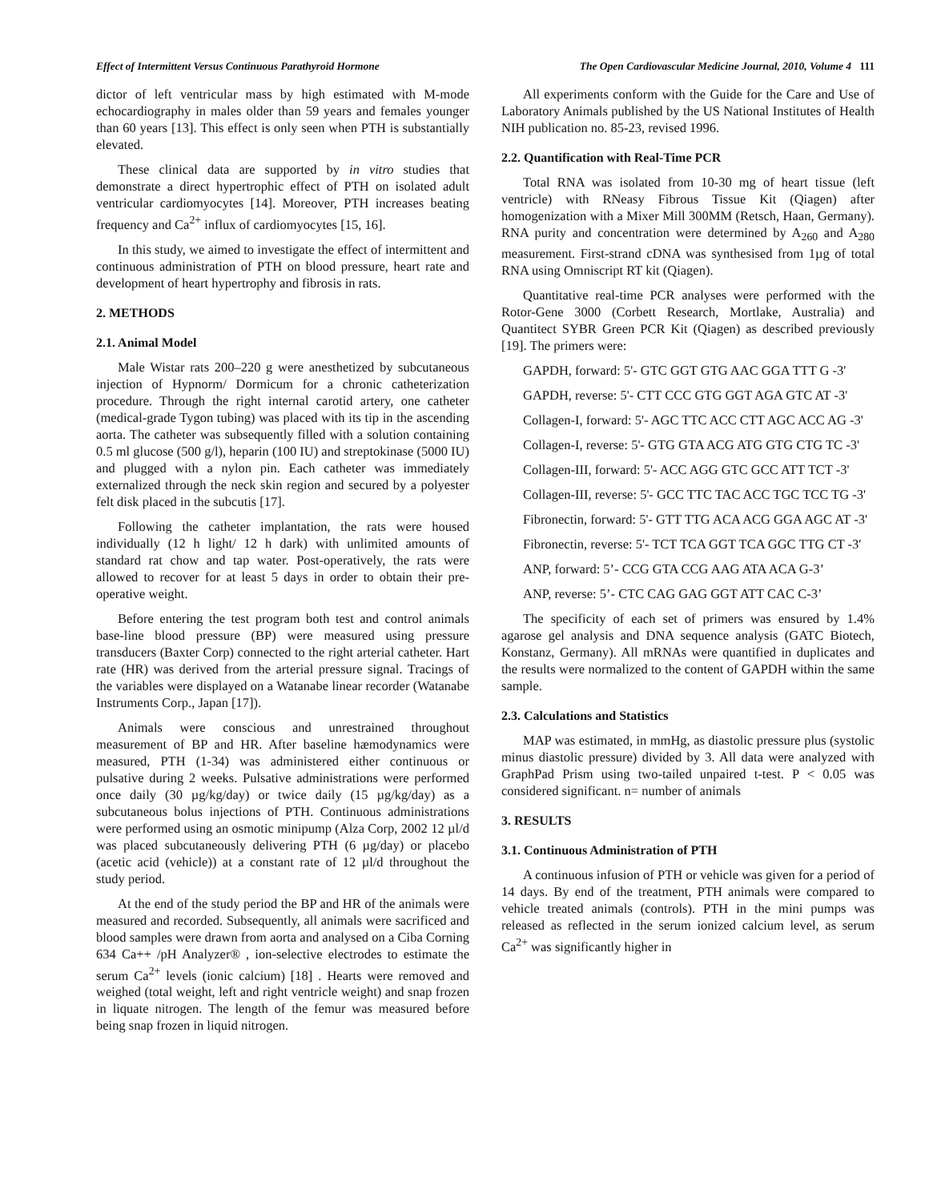Effect of Intermittent Versus Continuous Parathyroid Hormone The Open Cardiovascular Medicine Journal, 2010, Volume 4 111
dictor of left ventricular mass by high estimated with M-mode echocardiography in males older than 59 years and females younger than 60 years [13]. This effect is only seen when PTH is substantially elevated.
These clinical data are supported by in vitro studies that demonstrate a direct hypertrophic effect of PTH on isolated adult ventricular cardiomyocytes [14]. Moreover, PTH increases beating frequency and Ca<sup>2+</sup> influx of cardiomyocytes [15, 16].
In this study, we aimed to investigate the effect of intermittent and continuous administration of PTH on blood pressure, heart rate and development of heart hypertrophy and fibrosis in rats.
2. METHODS
2.1. Animal Model
Male Wistar rats 200–220 g were anesthetized by subcutaneous injection of Hypnorm/ Dormicum for a chronic catheterization procedure. Through the right internal carotid artery, one catheter (medical-grade Tygon tubing) was placed with its tip in the ascending aorta. The catheter was subsequently filled with a solution containing 0.5 ml glucose (500 g/l), heparin (100 IU) and streptokinase (5000 IU) and plugged with a nylon pin. Each catheter was immediately externalized through the neck skin region and secured by a polyester felt disk placed in the subcutis [17].
Following the catheter implantation, the rats were housed individually (12 h light/ 12 h dark) with unlimited amounts of standard rat chow and tap water. Post-operatively, the rats were allowed to recover for at least 5 days in order to obtain their pre-operative weight.
Before entering the test program both test and control animals base-line blood pressure (BP) were measured using pressure transducers (Baxter Corp) connected to the right arterial catheter. Hart rate (HR) was derived from the arterial pressure signal. Tracings of the variables were displayed on a Watanabe linear recorder (Watanabe Instruments Corp., Japan [17]).
Animals were conscious and unrestrained throughout measurement of BP and HR. After baseline hæmodynamics were measured, PTH (1-34) was administered either continuous or pulsative during 2 weeks. Pulsative administrations were performed once daily (30 µg/kg/day) or twice daily (15 µg/kg/day) as a subcutaneous bolus injections of PTH. Continuous administrations were performed using an osmotic minipump (Alza Corp, 2002 12 µl/d was placed subcutaneously delivering PTH (6 µg/day) or placebo (acetic acid (vehicle)) at a constant rate of 12 µl/d throughout the study period.
At the end of the study period the BP and HR of the animals were measured and recorded. Subsequently, all animals were sacrificed and blood samples were drawn from aorta and analysed on a Ciba Corning 634 Ca++ /pH Analyzer® , ion-selective electrodes to estimate the serum Ca<sup>2+</sup> levels (ionic calcium) [18] . Hearts were removed and weighed (total weight, left and right ventricle weight) and snap frozen in liquate nitrogen. The length of the femur was measured before being snap frozen in liquid nitrogen.
All experiments conform with the Guide for the Care and Use of Laboratory Animals published by the US National Institutes of Health NIH publication no. 85-23, revised 1996.
2.2. Quantification with Real-Time PCR
Total RNA was isolated from 10-30 mg of heart tissue (left ventricle) with RNeasy Fibrous Tissue Kit (Qiagen) after homogenization with a Mixer Mill 300MM (Retsch, Haan, Germany). RNA purity and concentration were determined by A<sub>260</sub> and A<sub>280</sub> measurement. First-strand cDNA was synthesised from 1µg of total RNA using Omniscript RT kit (Qiagen).
Quantitative real-time PCR analyses were performed with the Rotor-Gene 3000 (Corbett Research, Mortlake, Australia) and Quantitect SYBR Green PCR Kit (Qiagen) as described previously [19]. The primers were:
GAPDH, forward: 5'- GTC GGT GTG AAC GGA TTT G -3'
GAPDH, reverse: 5'- CTT CCC GTG GGT AGA GTC AT -3'
Collagen-I, forward: 5'- AGC TTC ACC CTT AGC ACC AG -3'
Collagen-I, reverse: 5'- GTG GTA ACG ATG GTG CTG TC -3'
Collagen-III, forward: 5'- ACC AGG GTC GCC ATT TCT -3'
Collagen-III, reverse: 5'- GCC TTC TAC ACC TGC TCC TG -3'
Fibronectin, forward: 5'- GTT TTG ACA ACG GGA AGC AT -3'
Fibronectin, reverse: 5'- TCT TCA GGT TCA GGC TTG CT -3'
ANP, forward: 5’- CCG GTA CCG AAG ATA ACA G-3’
ANP, reverse: 5’- CTC CAG GAG GGT ATT CAC C-3’
The specificity of each set of primers was ensured by 1.4% agarose gel analysis and DNA sequence analysis (GATC Biotech, Konstanz, Germany). All mRNAs were quantified in duplicates and the results were normalized to the content of GAPDH within the same sample.
2.3. Calculations and Statistics
MAP was estimated, in mmHg, as diastolic pressure plus (systolic minus diastolic pressure) divided by 3. All data were analyzed with GraphPad Prism using two-tailed unpaired t-test. P < 0.05 was considered significant. n= number of animals
3. RESULTS
3.1. Continuous Administration of PTH
A continuous infusion of PTH or vehicle was given for a period of 14 days. By end of the treatment, PTH animals were compared to vehicle treated animals (controls). PTH in the mini pumps was released as reflected in the serum ionized calcium level, as serum Ca<sup>2+</sup> was significantly higher in